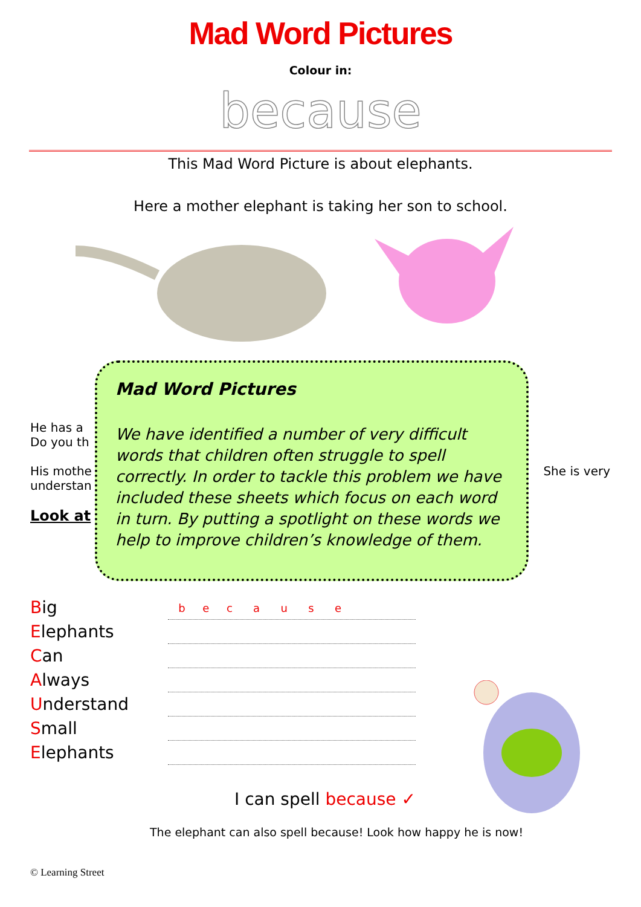Mad Word Pictures
Colour in:
because
This Mad Word Picture is about elephants.
Here a mother elephant is taking her son to school.
He has a
Do you th
His mothe She is very
understan
Look at
Mad Word Pictures
We have identified a number of very difficult words that children often struggle to spell correctly. In order to tackle this problem we have included these sheets which focus on each word in turn. By putting a spotlight on these words we help to improve children’s knowledge of them.
Big
Elephants
Can
Always
Understand
Small
Elephants
b e c a u s e
I can spell because ✓
The elephant can also spell because! Look how happy he is now!
© Learning Street